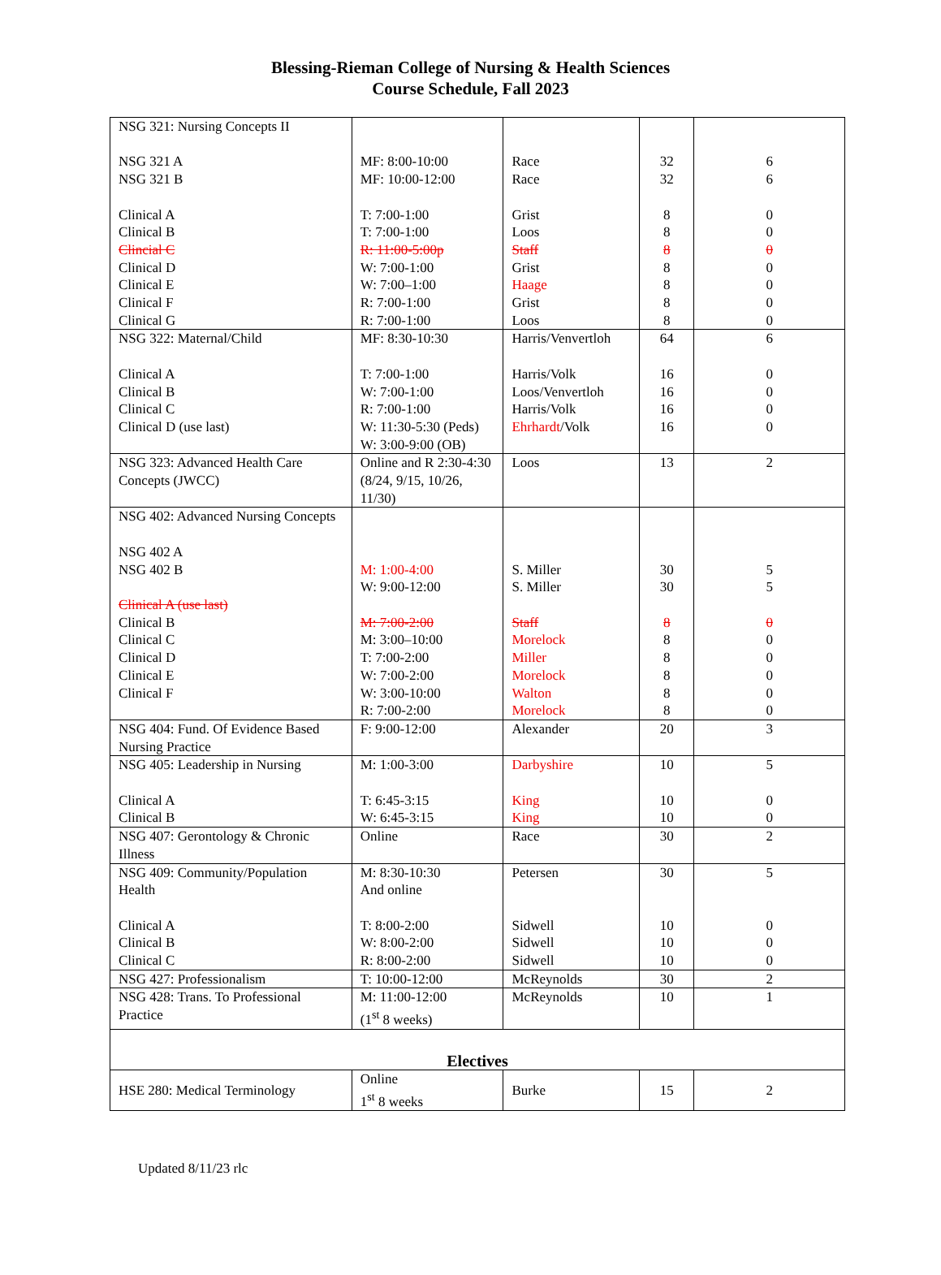Blessing-Rieman College of Nursing & Health Sciences
Course Schedule, Fall 2023
| NSG 321: Nursing Concepts II NSG 321 A NSG 321 B Clinical A Clinical B Clincial C Clinical D Clinical E Clinical F Clinical G | MF: 8:00-10:00 MF: 10:00-12:00 T: 7:00-1:00 T: 7:00-1:00 R: 11:00-5:00p W: 7:00-1:00 W: 7:00–1:00 R: 7:00-1:00 R: 7:00-1:00 | Race Race Grist Loos Staff Grist Haage Grist Loos | 32 32 8 8 8 8 8 8 8 | 6 6 0 0 0 0 0 0 0 |
| NSG 322: Maternal/Child Clinical A Clinical B Clinical C Clinical D (use last) | MF: 8:30-10:30 T: 7:00-1:00 W: 7:00-1:00 R: 7:00-1:00 W: 11:30-5:30 (Peds) W: 3:00-9:00 (OB) | Harris/Venvertloh Harris/Volk Loos/Venvertloh Harris/Volk Ehrhardt /Volk | 64 16 16 16 16 | 6 0 0 0 0 |
| NSG 323: Advanced Health Care Concepts (JWCC) | Online and R 2:30-4:30 (8/24, 9/15, 10/26, 11/30) | Loos | 13 | 2 |
| NSG 402: Advanced Nursing Concepts NSG 402 A NSG 402 B Clinical A (use last) Clinical B Clinical C Clinical D Clinical E Clinical F | M: 1:00-4:00 W: 9:00-12:00 M: 7:00-2:00 M: 3:00–10:00 T: 7:00-2:00 W: 7:00-2:00 W: 3:00-10:00 R: 7:00-2:00 | S. Miller S. Miller Staff Morelock Miller Morelock Walton Morelock | 30 30 8 8 8 8 8 8 | 5 5 0 0 0 0 0 0 |
| NSG 404: Fund. Of Evidence Based Nursing Practice | F: 9:00-12:00 | Alexander | 20 | 3 |
| NSG 405: Leadership in Nursing Clinical A Clinical B | M: 1:00-3:00 T: 6:45-3:15 W: 6:45-3:15 | Darbyshire King King | 10 10 10 | 5 0 0 |
| NSG 407: Gerontology & Chronic Illness | Online | Race | 30 | 2 |
| NSG 409: Community/Population Health Clinical A Clinical B Clinical C | M: 8:30-10:30 And online T: 8:00-2:00 W: 8:00-2:00 R: 8:00-2:00 | Petersen Sidwell Sidwell Sidwell | 30 10 10 10 | 5 0 0 0 |
| NSG 427: Professionalism | T: 10:00-12:00 | McReynolds | 30 | 2 |
| NSG 428: Trans. To Professional Practice | M: 11:00-12:00 (1<sup>st</sup> 8 weeks) | McReynolds | 10 | 1 |
| Electives | | | | |
| HSE 280: Medical Terminology | Online 1<sup>st</sup> 8 weeks | Burke | 15 | 2 |
Updated 8/11/23 rlc